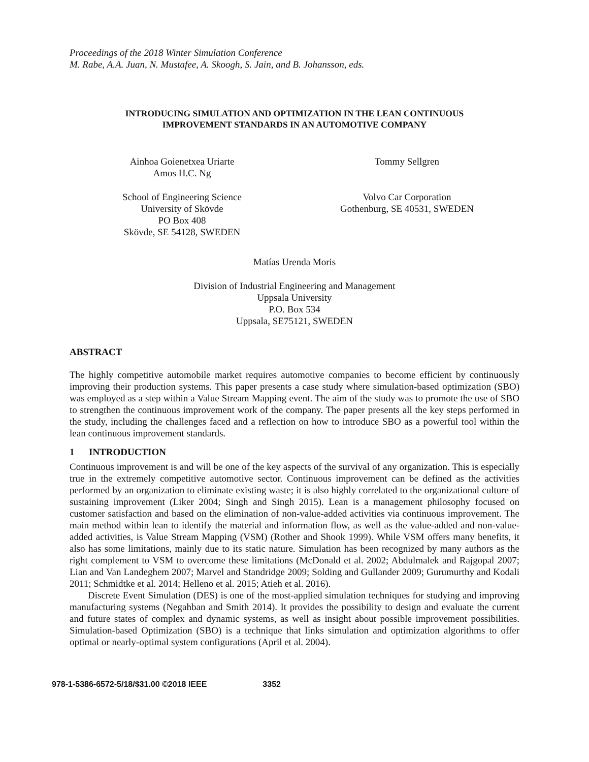Proceedings of the 2018 Winter Simulation Conference
M. Rabe, A.A. Juan, N. Mustafee, A. Skoogh, S. Jain, and B. Johansson, eds.
INTRODUCING SIMULATION AND OPTIMIZATION IN THE LEAN CONTINUOUS
IMPROVEMENT STANDARDS IN AN AUTOMOTIVE COMPANY
Ainhoa Goienetxea Uriarte
Amos H.C. Ng
School of Engineering Science
University of Skövde
PO Box 408
Skövde, SE 54128, SWEDEN
Tommy Sellgren
Volvo Car Corporation
Gothenburg, SE 40531, SWEDEN
Matías Urenda Moris
Division of Industrial Engineering and Management
Uppsala University
P.O. Box 534
Uppsala, SE75121, SWEDEN
ABSTRACT
The highly competitive automobile market requires automotive companies to become efficient by continuously improving their production systems. This paper presents a case study where simulation-based optimization (SBO) was employed as a step within a Value Stream Mapping event. The aim of the study was to promote the use of SBO to strengthen the continuous improvement work of the company. The paper presents all the key steps performed in the study, including the challenges faced and a reflection on how to introduce SBO as a powerful tool within the lean continuous improvement standards.
1 INTRODUCTION
Continuous improvement is and will be one of the key aspects of the survival of any organization. This is especially true in the extremely competitive automotive sector. Continuous improvement can be defined as the activities performed by an organization to eliminate existing waste; it is also highly correlated to the organizational culture of sustaining improvement (Liker 2004; Singh and Singh 2015). Lean is a management philosophy focused on customer satisfaction and based on the elimination of non-value-added activities via continuous improvement. The main method within lean to identify the material and information flow, as well as the value-added and non-value-added activities, is Value Stream Mapping (VSM) (Rother and Shook 1999). While VSM offers many benefits, it also has some limitations, mainly due to its static nature. Simulation has been recognized by many authors as the right complement to VSM to overcome these limitations (McDonald et al. 2002; Abdulmalek and Rajgopal 2007; Lian and Van Landeghem 2007; Marvel and Standridge 2009; Solding and Gullander 2009; Gurumurthy and Kodali 2011; Schmidtke et al. 2014; Helleno et al. 2015; Atieh et al. 2016).
Discrete Event Simulation (DES) is one of the most-applied simulation techniques for studying and improving manufacturing systems (Negahban and Smith 2014). It provides the possibility to design and evaluate the current and future states of complex and dynamic systems, as well as insight about possible improvement possibilities. Simulation-based Optimization (SBO) is a technique that links simulation and optimization algorithms to offer optimal or nearly-optimal system configurations (April et al. 2004).
978-1-5386-6572-5/18/$31.00 ©2018 IEEE 3352